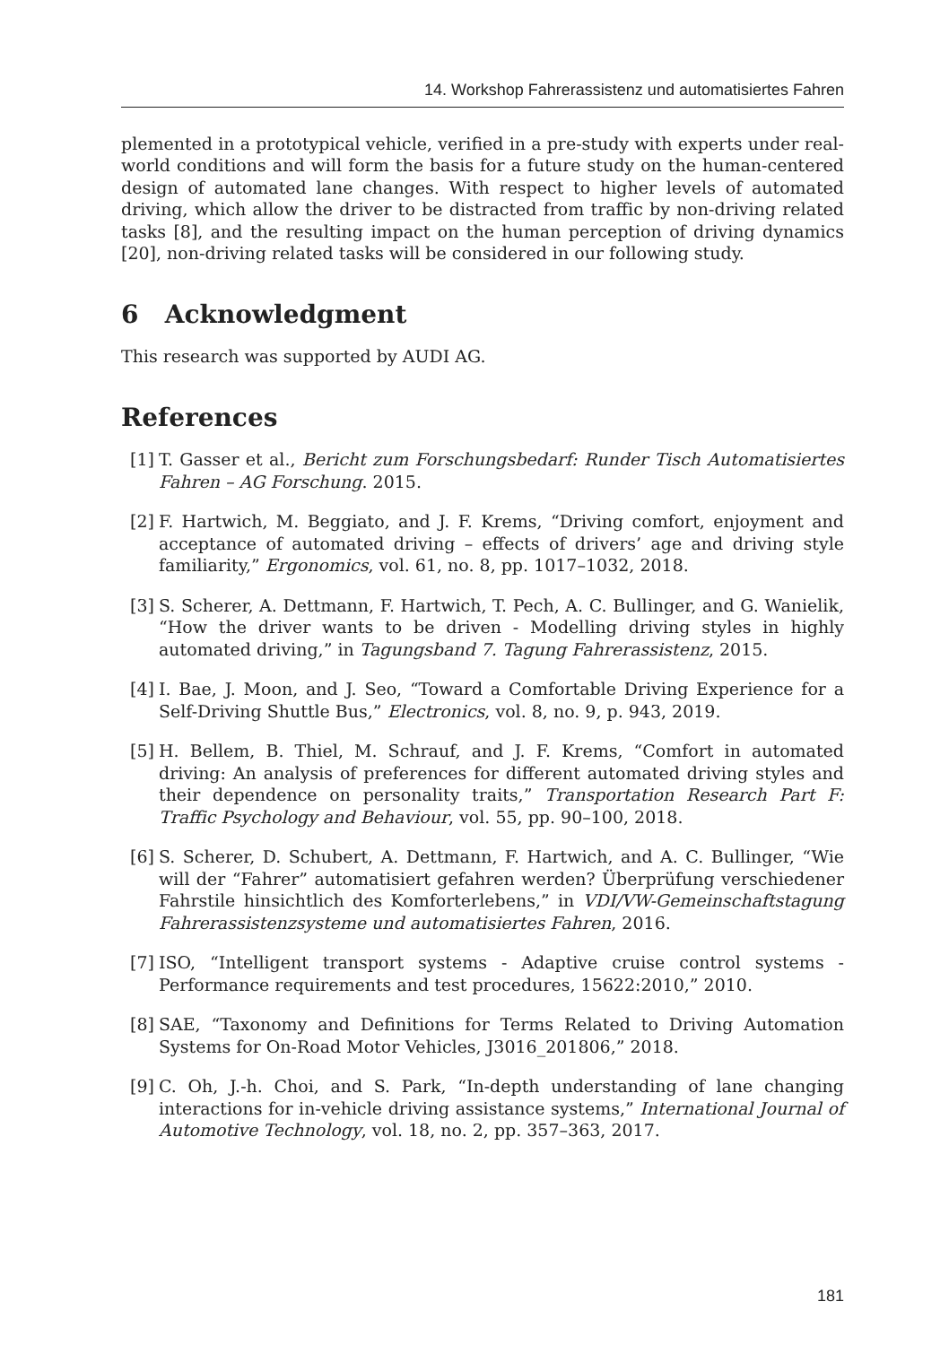14. Workshop Fahrerassistenz und automatisiertes Fahren
plemented in a prototypical vehicle, verified in a pre-study with experts under real-world conditions and will form the basis for a future study on the human-centered design of automated lane changes. With respect to higher levels of automated driving, which allow the driver to be distracted from traffic by non-driving related tasks [8], and the resulting impact on the human perception of driving dynamics [20], non-driving related tasks will be considered in our following study.
6 Acknowledgment
This research was supported by AUDI AG.
References
[1] T. Gasser et al., Bericht zum Forschungsbedarf: Runder Tisch Automatisiertes Fahren – AG Forschung. 2015.
[2] F. Hartwich, M. Beggiato, and J. F. Krems, “Driving comfort, enjoyment and acceptance of automated driving – effects of drivers’ age and driving style familiarity,” Ergonomics, vol. 61, no. 8, pp. 1017–1032, 2018.
[3] S. Scherer, A. Dettmann, F. Hartwich, T. Pech, A. C. Bullinger, and G. Wanielik, “How the driver wants to be driven - Modelling driving styles in highly automated driving,” in Tagungsband 7. Tagung Fahrerassistenz, 2015.
[4] I. Bae, J. Moon, and J. Seo, “Toward a Comfortable Driving Experience for a Self-Driving Shuttle Bus,” Electronics, vol. 8, no. 9, p. 943, 2019.
[5] H. Bellem, B. Thiel, M. Schrauf, and J. F. Krems, “Comfort in automated driving: An analysis of preferences for different automated driving styles and their dependence on personality traits,” Transportation Research Part F: Traffic Psychology and Behaviour, vol. 55, pp. 90–100, 2018.
[6] S. Scherer, D. Schubert, A. Dettmann, F. Hartwich, and A. C. Bullinger, “Wie will der “Fahrer” automatisiert gefahren werden? Überprüfung verschiedener Fahrstile hinsichtlich des Komforterlebens,” in VDI/VW-Gemeinschaftstagung Fahrerassistenzsysteme und automatisiertes Fahren, 2016.
[7] ISO, “Intelligent transport systems - Adaptive cruise control systems - Performance requirements and test procedures, 15622:2010,” 2010.
[8] SAE, “Taxonomy and Definitions for Terms Related to Driving Automation Systems for On-Road Motor Vehicles, J3016_201806,” 2018.
[9] C. Oh, J.-h. Choi, and S. Park, “In-depth understanding of lane changing interactions for in-vehicle driving assistance systems,” International Journal of Automotive Technology, vol. 18, no. 2, pp. 357–363, 2017.
181